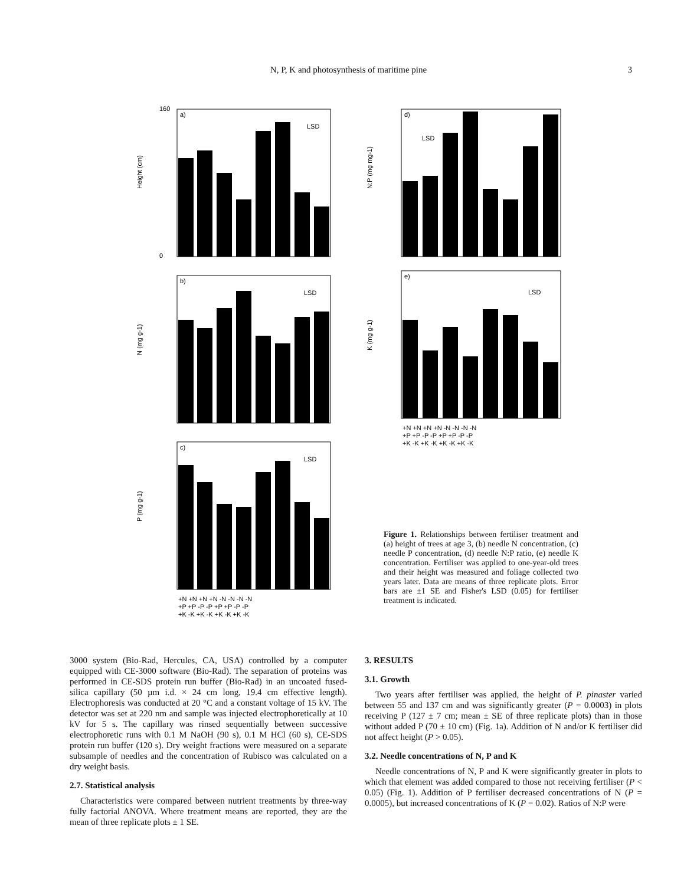N, P, K and photosynthesis of maritime pine 3
Height (cm)
a)
LSD
160
0
N (mg g-1)
b)
LSD
P (mg g-1)
c)
LSD
+N +N +N +N -N -N -N -N
+P +P -P -P +P +P -P -P
+K -K +K -K +K -K +K -K
N:P (mg mg-1)
d)
LSD
K (mg g-1)
e)
LSD
+N +N +N +N -N -N -N -N
+P +P -P -P +P +P -P -P
+K -K +K -K +K -K +K -K
Figure 1. Relationships between fertiliser treatment and (a) height of trees at age 3, (b) needle N concentration, (c) needle P concentration, (d) needle N:P ratio, (e) needle K concentration. Fertiliser was applied to one-year-old trees and their height was measured and foliage collected two years later. Data are means of three replicate plots. Error bars are ±1 SE and Fisher's LSD (0.05) for fertiliser treatment is indicated.
3000 system (Bio-Rad, Hercules, CA, USA) controlled by a computer equipped with CE-3000 software (Bio-Rad). The separation of proteins was performed in CE-SDS protein run buffer (Bio-Rad) in an uncoated fused-silica capillary (50 µm i.d. × 24 cm long, 19.4 cm effective length). Electrophoresis was conducted at 20 °C and a constant voltage of 15 kV. The detector was set at 220 nm and sample was injected electrophoretically at 10 kV for 5 s. The capillary was rinsed sequentially between successive electrophoretic runs with 0.1 M NaOH (90 s), 0.1 M HCl (60 s), CE-SDS protein run buffer (120 s). Dry weight fractions were measured on a separate subsample of needles and the concentration of Rubisco was calculated on a dry weight basis.
2.7. Statistical analysis
Characteristics were compared between nutrient treatments by three-way fully factorial ANOVA. Where treatment means are reported, they are the mean of three replicate plots ± 1 SE.
3. RESULTS
3.1. Growth
Two years after fertiliser was applied, the height of P. pinaster varied between 55 and 137 cm and was significantly greater (P = 0.0003) in plots receiving P (127 ± 7 cm; mean ± SE of three replicate plots) than in those without added P (70 ± 10 cm) (Fig. 1a). Addition of N and/or K fertiliser did not affect height (P > 0.05).
3.2. Needle concentrations of N, P and K
Needle concentrations of N, P and K were significantly greater in plots to which that element was added compared to those not receiving fertiliser (P < 0.05) (Fig. 1). Addition of P fertiliser decreased concentrations of N (P = 0.0005), but increased concentrations of K (P = 0.02). Ratios of N:P were